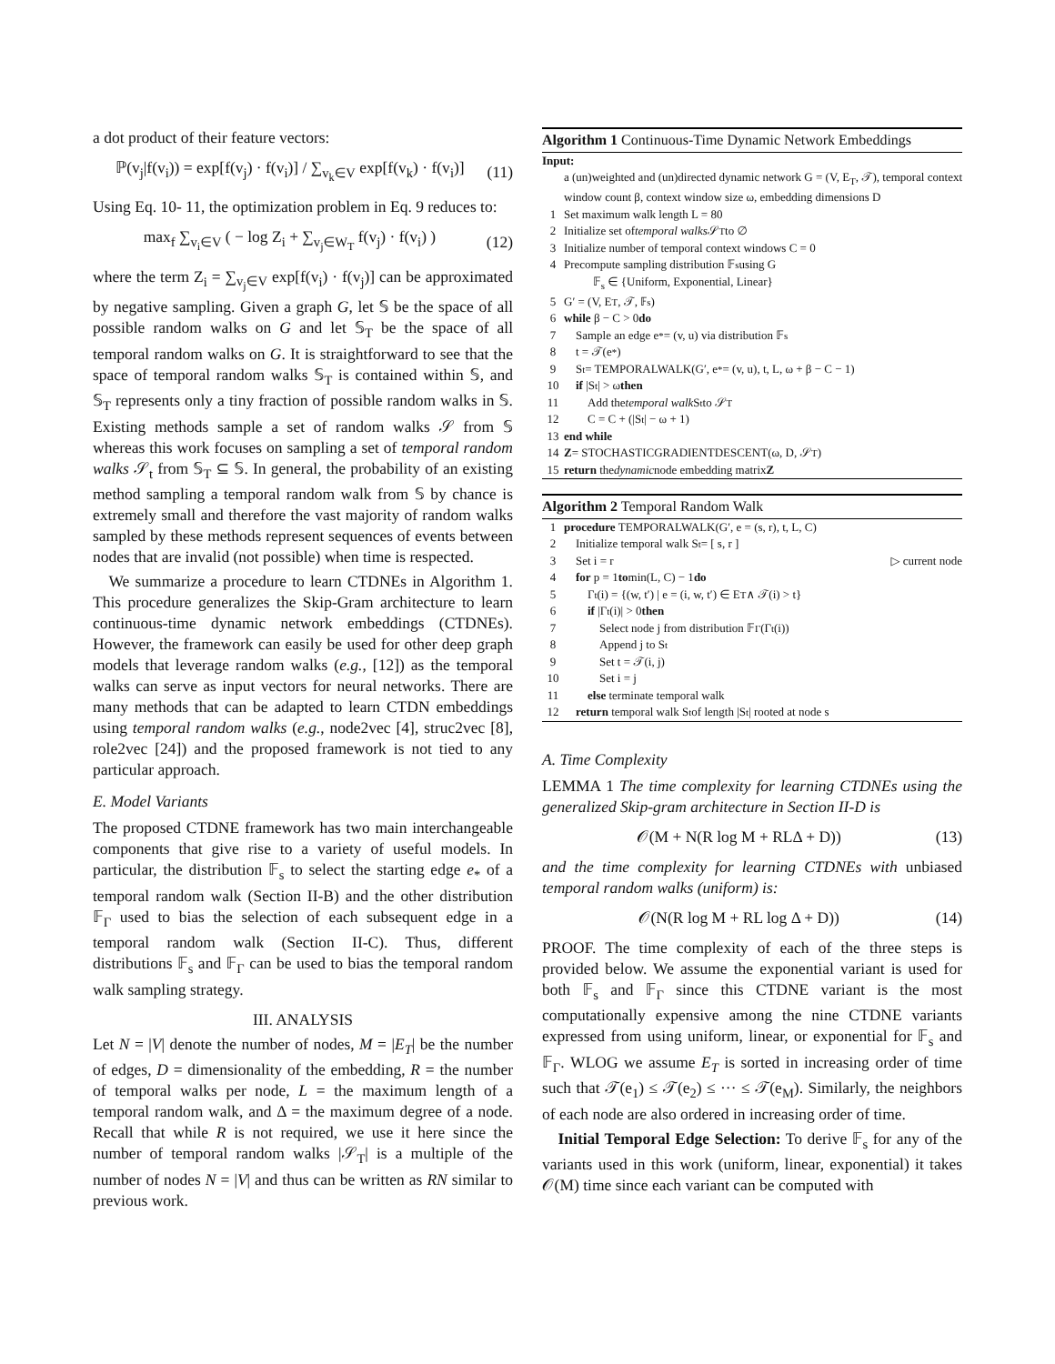a dot product of their feature vectors:
ℙ(v<sub>j</sub>|f(v<sub>i</sub>)) = exp[f(v<sub>j</sub>) · f(v<sub>i</sub>)] / ∑<sub>v<sub>k</sub>∈V</sub> exp[f(v<sub>k</sub>) · f(v<sub>i</sub>)] (11)
Using Eq. 10- 11, the optimization problem in Eq. 9 reduces to:
max<sub>f</sub> ∑<sub>v<sub>i</sub>∈V</sub> ( − log Z<sub>i</sub> + ∑<sub>v<sub>j</sub>∈W<sub>T</sub></sub> f(v<sub>j</sub>) · f(v<sub>i</sub>) ) (12)
where the term Z<sub>i</sub> = ∑<sub>v<sub>j</sub>∈V</sub> exp[f(v<sub>i</sub>) · f(v<sub>j</sub>)] can be approximated by negative sampling. Given a graph G, let 𝕊 be the space of all possible random walks on G and let 𝕊<sub>T</sub> be the space of all temporal random walks on G. It is straightforward to see that the space of temporal random walks 𝕊<sub>T</sub> is contained within 𝕊, and 𝕊<sub>T</sub> represents only a tiny fraction of possible random walks in 𝕊. Existing methods sample a set of random walks 𝒮 from 𝕊 whereas this work focuses on sampling a set of temporal random walks 𝒮<sub>t</sub> from 𝕊<sub>T</sub> ⊆ 𝕊. In general, the probability of an existing method sampling a temporal random walk from 𝕊 by chance is extremely small and therefore the vast majority of random walks sampled by these methods represent sequences of events between nodes that are invalid (not possible) when time is respected.
We summarize a procedure to learn CTDNEs in Algorithm 1. This procedure generalizes the Skip-Gram architecture to learn continuous-time dynamic network embeddings (CTDNEs). However, the framework can easily be used for other deep graph models that leverage random walks (e.g., [12]) as the temporal walks can serve as input vectors for neural networks. There are many methods that can be adapted to learn CTDN embeddings using temporal random walks (e.g., node2vec [4], struc2vec [8], role2vec [24]) and the proposed framework is not tied to any particular approach.
E. Model Variants
The proposed CTDNE framework has two main interchangeable components that give rise to a variety of useful models. In particular, the distribution 𝔽<sub>s</sub> to select the starting edge e<sub>*</sub> of a temporal random walk (Section II-B) and the other distribution 𝔽<sub>Γ</sub> used to bias the selection of each subsequent edge in a temporal random walk (Section II-C). Thus, different distributions 𝔽<sub>s</sub> and 𝔽<sub>Γ</sub> can be used to bias the temporal random walk sampling strategy.
III. ANALYSIS
Let N = |V| denote the number of nodes, M = |E<sub>T</sub>| be the number of edges, D = dimensionality of the embedding, R = the number of temporal walks per node, L = the maximum length of a temporal random walk, and Δ = the maximum degree of a node. Recall that while R is not required, we use it here since the number of temporal random walks |𝒮<sub>T</sub>| is a multiple of the number of nodes N = |V| and thus can be written as RN similar to previous work.
Algorithm 1 Continuous-Time Dynamic Network Embeddings
Input:
a (un)weighted and (un)directed dynamic network G = (V, E<sub>T</sub>, 𝒯), temporal context window count β, context window size ω, embedding dimensions D
1 Set maximum walk length L = 80
2 Initialize set of temporal walks 𝒮<sub>T</sub> to ∅
3 Initialize number of temporal context windows C = 0
4 Precompute sampling distribution 𝔽<sub>s</sub> using G
𝔽<sub>s</sub> ∈ {Uniform, Exponential, Linear}
5 G′ = (V, E<sub>T</sub>, 𝒯, 𝔽<sub>s</sub>)
6 while β − C > 0 do
7 Sample an edge e<sub>*</sub> = (v, u) via distribution 𝔽<sub>s</sub>
8 t = 𝒯(e<sub>*</sub>)
9 S<sub>t</sub> = TEMPORALWALK(G′, e<sub>*</sub> = (v, u), t, L, ω + β − C − 1)
10 if |S<sub>t</sub>| > ω then
11  Add the temporal walk S<sub>t</sub> to 𝒮<sub>T</sub>
12  C = C + (|S<sub>t</sub>| − ω + 1)
13 end while
14 Z = STOCHASTICGRADIENTDESCENT(ω, D, 𝒮<sub>T</sub>)
15 return the dynamic node embedding matrix Z
Algorithm 2 Temporal Random Walk
1 procedure TEMPORALWALK(G′, e = (s, r), t, L, C)
2 Initialize temporal walk S<sub>t</sub> = [ s, r ]
3 Set i = r ▷ current node
4 for p = 1 to min(L, C) − 1 do
5  Γ<sub>t</sub>(i) = {(w, t′) | e = (i, w, t′) ∈ E<sub>T</sub> ∧ 𝒯(i) > t}
6  if |Γ<sub>t</sub>(i)| > 0 then
7   Select node j from distribution 𝔽<sub>Γ</sub>(Γ<sub>t</sub>(i))
8   Append j to S<sub>t</sub>
9   Set t = 𝒯(i, j)
10   Set i = j
11  else terminate temporal walk
12 return temporal walk S<sub>t</sub> of length |S<sub>t</sub>| rooted at node s
A. Time Complexity
LEMMA 1 The time complexity for learning CTDNEs using the generalized Skip-gram architecture in Section II-D is
𝒪(M + N(R log M + RLΔ + D)) (13)
and the time complexity for learning CTDNEs with unbiased temporal random walks (uniform) is:
𝒪(N(R log M + RL log Δ + D)) (14)
PROOF. The time complexity of each of the three steps is provided below. We assume the exponential variant is used for both 𝔽<sub>s</sub> and 𝔽<sub>Γ</sub> since this CTDNE variant is the most computationally expensive among the nine CTDNE variants expressed from using uniform, linear, or exponential for 𝔽<sub>s</sub> and 𝔽<sub>Γ</sub>. WLOG we assume E<sub>T</sub> is sorted in increasing order of time such that 𝒯(e<sub>1</sub>) ≤ 𝒯(e<sub>2</sub>) ≤ ··· ≤ 𝒯(e<sub>M</sub>). Similarly, the neighbors of each node are also ordered in increasing order of time.
Initial Temporal Edge Selection: To derive 𝔽<sub>s</sub> for any of the variants used in this work (uniform, linear, exponential) it takes 𝒪(M) time since each variant can be computed with